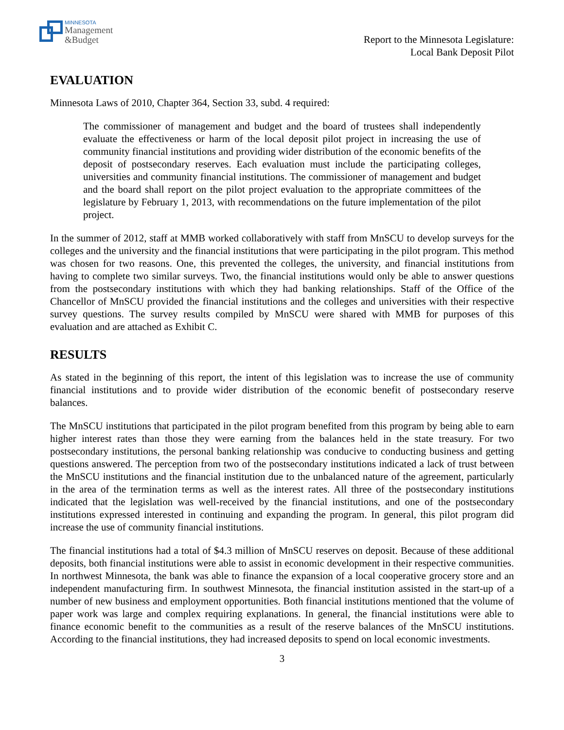MINNESOTA
Management
&Budget
Report to the Minnesota Legislature:
Local Bank Deposit Pilot
EVALUATION
Minnesota Laws of 2010, Chapter 364, Section 33, subd. 4 required:
The commissioner of management and budget and the board of trustees shall independently evaluate the effectiveness or harm of the local deposit pilot project in increasing the use of community financial institutions and providing wider distribution of the economic benefits of the deposit of postsecondary reserves. Each evaluation must include the participating colleges, universities and community financial institutions. The commissioner of management and budget and the board shall report on the pilot project evaluation to the appropriate committees of the legislature by February 1, 2013, with recommendations on the future implementation of the pilot project.
In the summer of 2012, staff at MMB worked collaboratively with staff from MnSCU to develop surveys for the colleges and the university and the financial institutions that were participating in the pilot program. This method was chosen for two reasons. One, this prevented the colleges, the university, and financial institutions from having to complete two similar surveys. Two, the financial institutions would only be able to answer questions from the postsecondary institutions with which they had banking relationships. Staff of the Office of the Chancellor of MnSCU provided the financial institutions and the colleges and universities with their respective survey questions. The survey results compiled by MnSCU were shared with MMB for purposes of this evaluation and are attached as Exhibit C.
RESULTS
As stated in the beginning of this report, the intent of this legislation was to increase the use of community financial institutions and to provide wider distribution of the economic benefit of postsecondary reserve balances.
The MnSCU institutions that participated in the pilot program benefited from this program by being able to earn higher interest rates than those they were earning from the balances held in the state treasury. For two postsecondary institutions, the personal banking relationship was conducive to conducting business and getting questions answered. The perception from two of the postsecondary institutions indicated a lack of trust between the MnSCU institutions and the financial institution due to the unbalanced nature of the agreement, particularly in the area of the termination terms as well as the interest rates. All three of the postsecondary institutions indicated that the legislation was well-received by the financial institutions, and one of the postsecondary institutions expressed interested in continuing and expanding the program. In general, this pilot program did increase the use of community financial institutions.
The financial institutions had a total of $4.3 million of MnSCU reserves on deposit. Because of these additional deposits, both financial institutions were able to assist in economic development in their respective communities. In northwest Minnesota, the bank was able to finance the expansion of a local cooperative grocery store and an independent manufacturing firm. In southwest Minnesota, the financial institution assisted in the start-up of a number of new business and employment opportunities. Both financial institutions mentioned that the volume of paper work was large and complex requiring explanations. In general, the financial institutions were able to finance economic benefit to the communities as a result of the reserve balances of the MnSCU institutions. According to the financial institutions, they had increased deposits to spend on local economic investments.
3